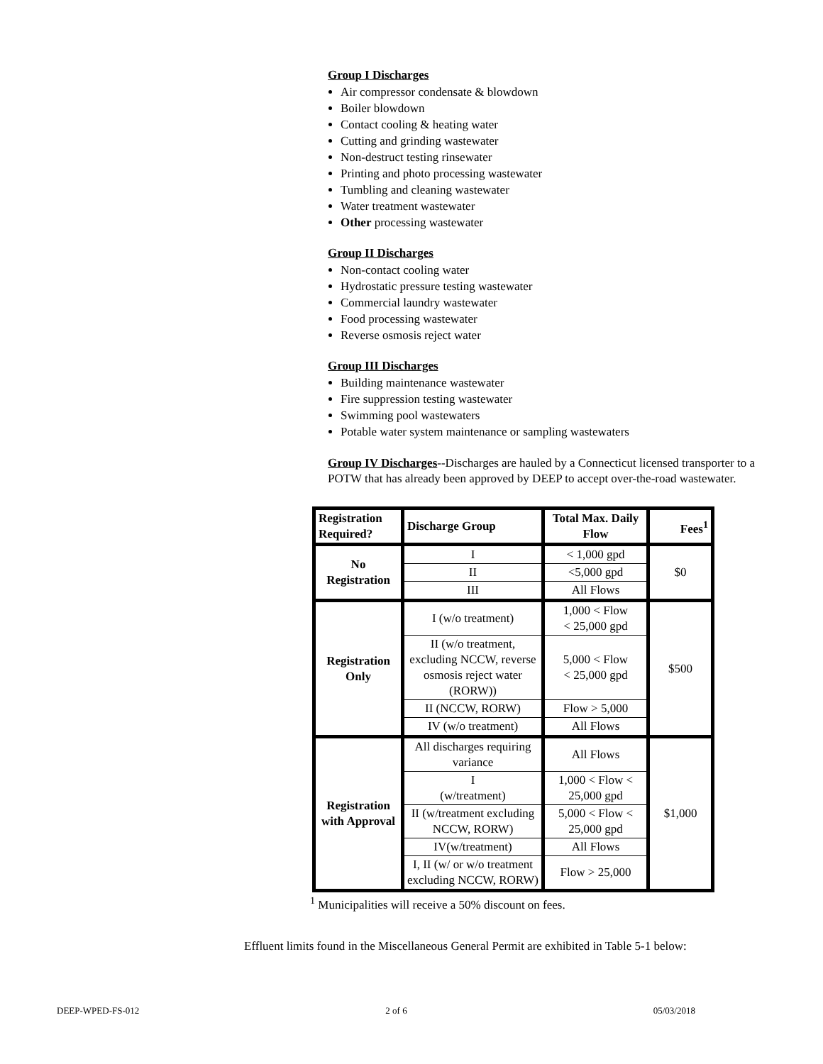Group I Discharges
Air compressor condensate & blowdown
Boiler blowdown
Contact cooling & heating water
Cutting and grinding wastewater
Non-destruct testing rinsewater
Printing and photo processing wastewater
Tumbling and cleaning wastewater
Water treatment wastewater
Other processing wastewater
Group II Discharges
Non-contact cooling water
Hydrostatic pressure testing wastewater
Commercial laundry wastewater
Food processing wastewater
Reverse osmosis reject water
Group III Discharges
Building maintenance wastewater
Fire suppression testing wastewater
Swimming pool wastewaters
Potable water system maintenance or sampling wastewaters
Group IV Discharges--Discharges are hauled by a Connecticut licensed transporter to a POTW that has already been approved by DEEP to accept over-the-road wastewater.
| Registration Required? | Discharge Group | Total Max. Daily Flow | Fees<sup>1</sup> |
| --- | --- | --- | --- |
| No Registration | I | < 1,000 gpd | $0 |
| | II | <5,000 gpd | |
| | III | All Flows | |
| Registration Only | I (w/o treatment) | 1,000 < Flow < 25,000 gpd | $500 |
| | II (w/o treatment, excluding NCCW, reverse osmosis reject water (RORW)) | 5,000 < Flow < 25,000 gpd | |
| | II (NCCW, RORW) | Flow > 5,000 | |
| | IV (w/o treatment) | All Flows | |
| Registration with Approval | All discharges requiring variance | All Flows | $1,000 |
| | I (w/treatment) | 1,000 < Flow < 25,000 gpd | |
| | II (w/treatment excluding NCCW, RORW) | 5,000 < Flow < 25,000 gpd | |
| | IV(w/treatment) | All Flows | |
| | I, II (w/ or w/o treatment excluding NCCW, RORW) | Flow > 25,000 | |
<sup>1</sup> Municipalities will receive a 50% discount on fees.
Effluent limits found in the Miscellaneous General Permit are exhibited in Table 5-1 below:
DEEP-WPED-FS-012 2 of 6 05/03/2018